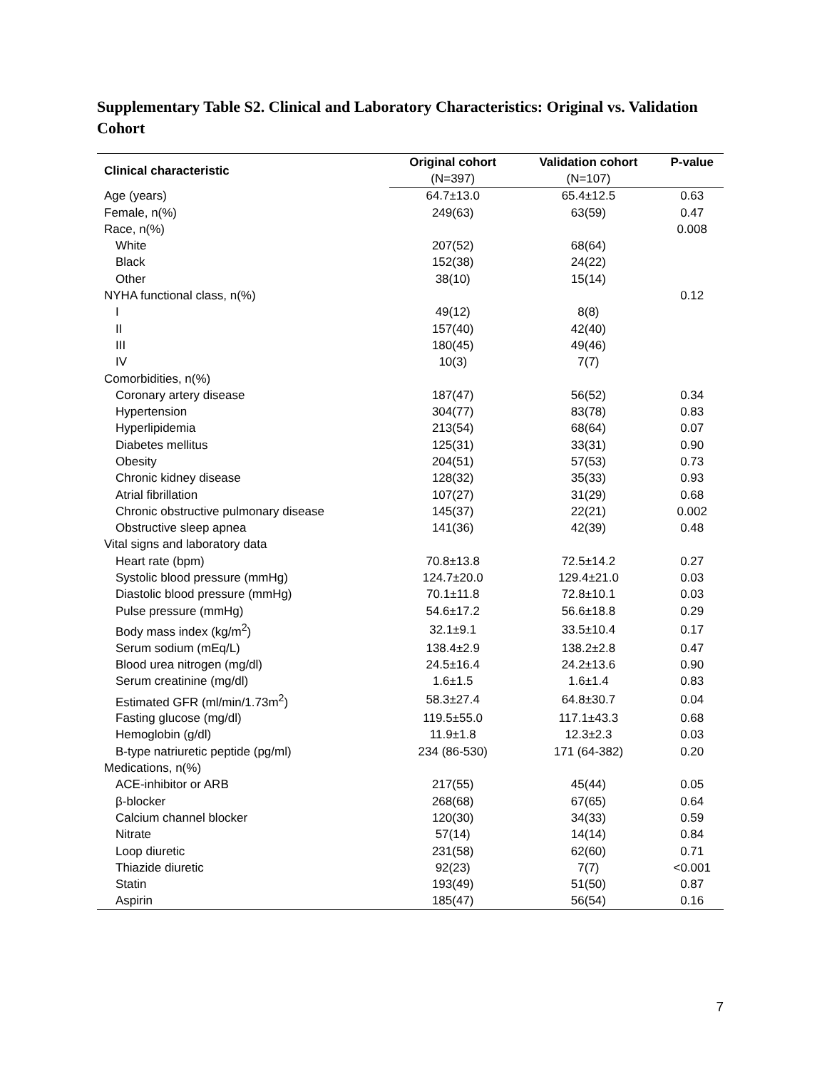Supplementary Table S2. Clinical and Laboratory Characteristics: Original vs. Validation Cohort
| Clinical characteristic | Original cohort | Validation cohort | P-value |
| --- | --- | --- | --- |
| | (N=397) | (N=107) | |
| Age (years) | 64.7±13.0 | 65.4±12.5 | 0.63 |
| Female, n(%) | 249(63) | 63(59) | 0.47 |
| Race, n(%) | | | 0.008 |
| White | 207(52) | 68(64) | |
| Black | 152(38) | 24(22) | |
| Other | 38(10) | 15(14) | |
| NYHA functional class, n(%) | | | 0.12 |
| I | 49(12) | 8(8) | |
| II | 157(40) | 42(40) | |
| III | 180(45) | 49(46) | |
| IV | 10(3) | 7(7) | |
| Comorbidities, n(%) | | | |
| Coronary artery disease | 187(47) | 56(52) | 0.34 |
| Hypertension | 304(77) | 83(78) | 0.83 |
| Hyperlipidemia | 213(54) | 68(64) | 0.07 |
| Diabetes mellitus | 125(31) | 33(31) | 0.90 |
| Obesity | 204(51) | 57(53) | 0.73 |
| Chronic kidney disease | 128(32) | 35(33) | 0.93 |
| Atrial fibrillation | 107(27) | 31(29) | 0.68 |
| Chronic obstructive pulmonary disease | 145(37) | 22(21) | 0.002 |
| Obstructive sleep apnea | 141(36) | 42(39) | 0.48 |
| Vital signs and laboratory data | | | |
| Heart rate (bpm) | 70.8±13.8 | 72.5±14.2 | 0.27 |
| Systolic blood pressure (mmHg) | 124.7±20.0 | 129.4±21.0 | 0.03 |
| Diastolic blood pressure (mmHg) | 70.1±11.8 | 72.8±10.1 | 0.03 |
| Pulse pressure (mmHg) | 54.6±17.2 | 56.6±18.8 | 0.29 |
| Body mass index (kg/m<sup>2</sup>) | 32.1±9.1 | 33.5±10.4 | 0.17 |
| Serum sodium (mEq/L) | 138.4±2.9 | 138.2±2.8 | 0.47 |
| Blood urea nitrogen (mg/dl) | 24.5±16.4 | 24.2±13.6 | 0.90 |
| Serum creatinine (mg/dl) | 1.6±1.5 | 1.6±1.4 | 0.83 |
| Estimated GFR (ml/min/1.73m<sup>2</sup>) | 58.3±27.4 | 64.8±30.7 | 0.04 |
| Fasting glucose (mg/dl) | 119.5±55.0 | 117.1±43.3 | 0.68 |
| Hemoglobin (g/dl) | 11.9±1.8 | 12.3±2.3 | 0.03 |
| B-type natriuretic peptide (pg/ml) | 234 (86-530) | 171 (64-382) | 0.20 |
| Medications, n(%) | | | |
| ACE-inhibitor or ARB | 217(55) | 45(44) | 0.05 |
| β-blocker | 268(68) | 67(65) | 0.64 |
| Calcium channel blocker | 120(30) | 34(33) | 0.59 |
| Nitrate | 57(14) | 14(14) | 0.84 |
| Loop diuretic | 231(58) | 62(60) | 0.71 |
| Thiazide diuretic | 92(23) | 7(7) | <0.001 |
| Statin | 193(49) | 51(50) | 0.87 |
| Aspirin | 185(47) | 56(54) | 0.16 |
7